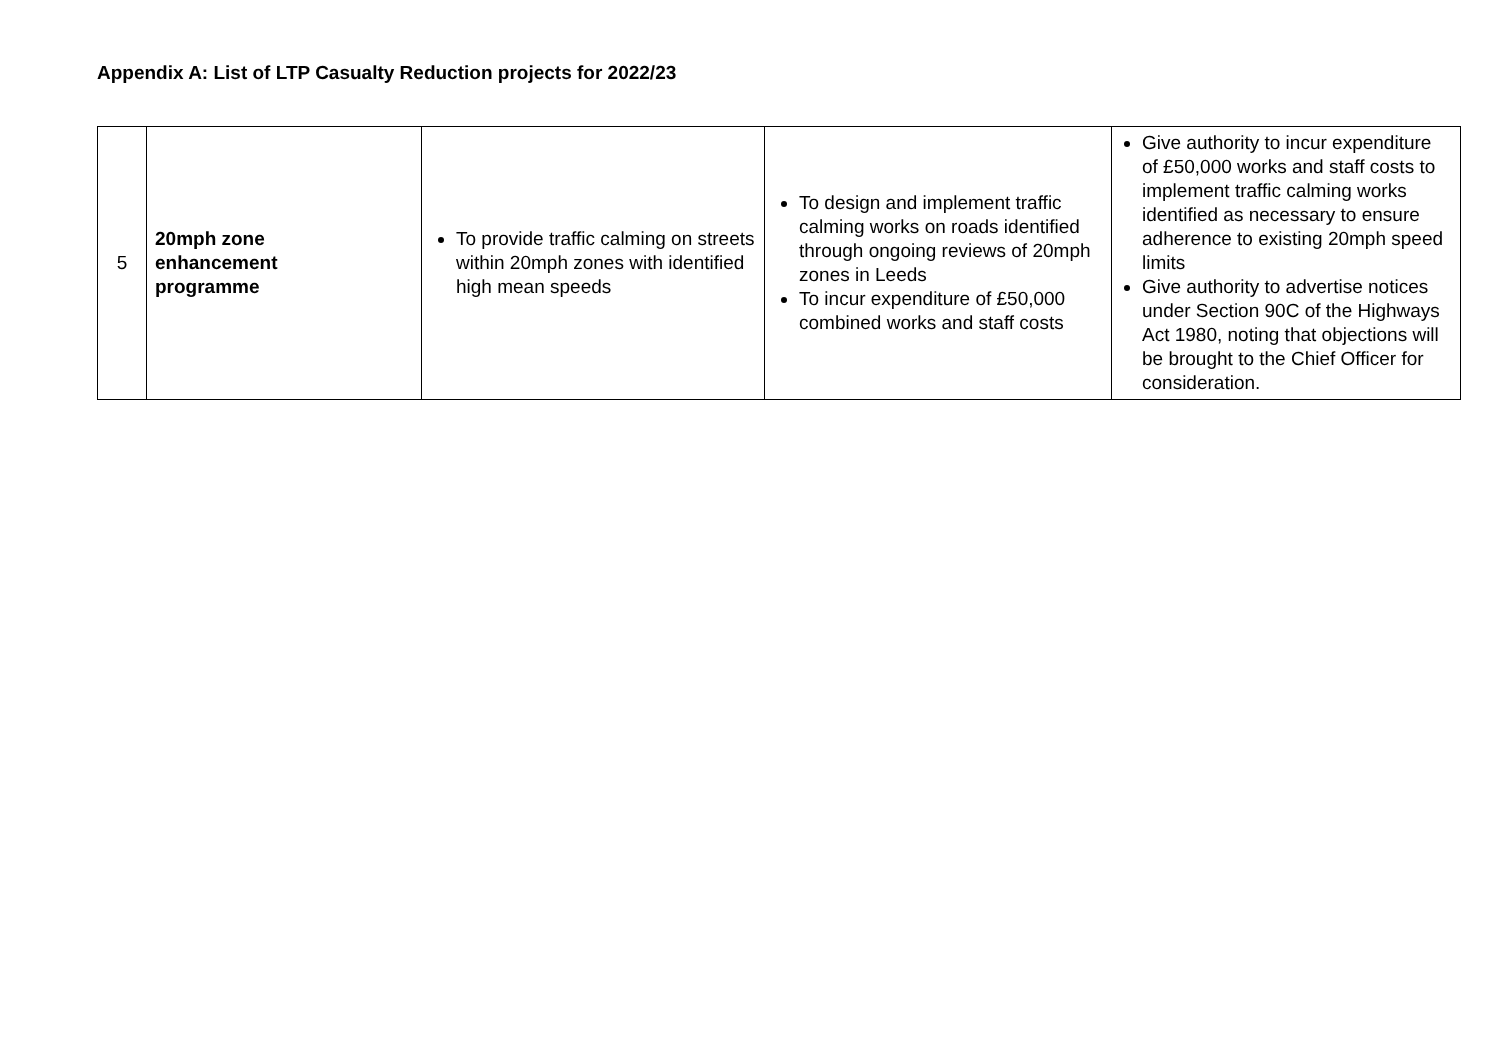Appendix A: List of LTP Casualty Reduction projects for 2022/23
| 5 | 20mph zone enhancement programme | To provide traffic calming on streets within 20mph zones with identified high mean speeds | To design and implement traffic calming works on roads identified through ongoing reviews of 20mph zones in Leeds To incur expenditure of £50,000 combined works and staff costs | Give authority to incur expenditure of £50,000 works and staff costs to implement traffic calming works identified as necessary to ensure adherence to existing 20mph speed limits Give authority to advertise notices under Section 90C of the Highways Act 1980, noting that objections will be brought to the Chief Officer for consideration. |